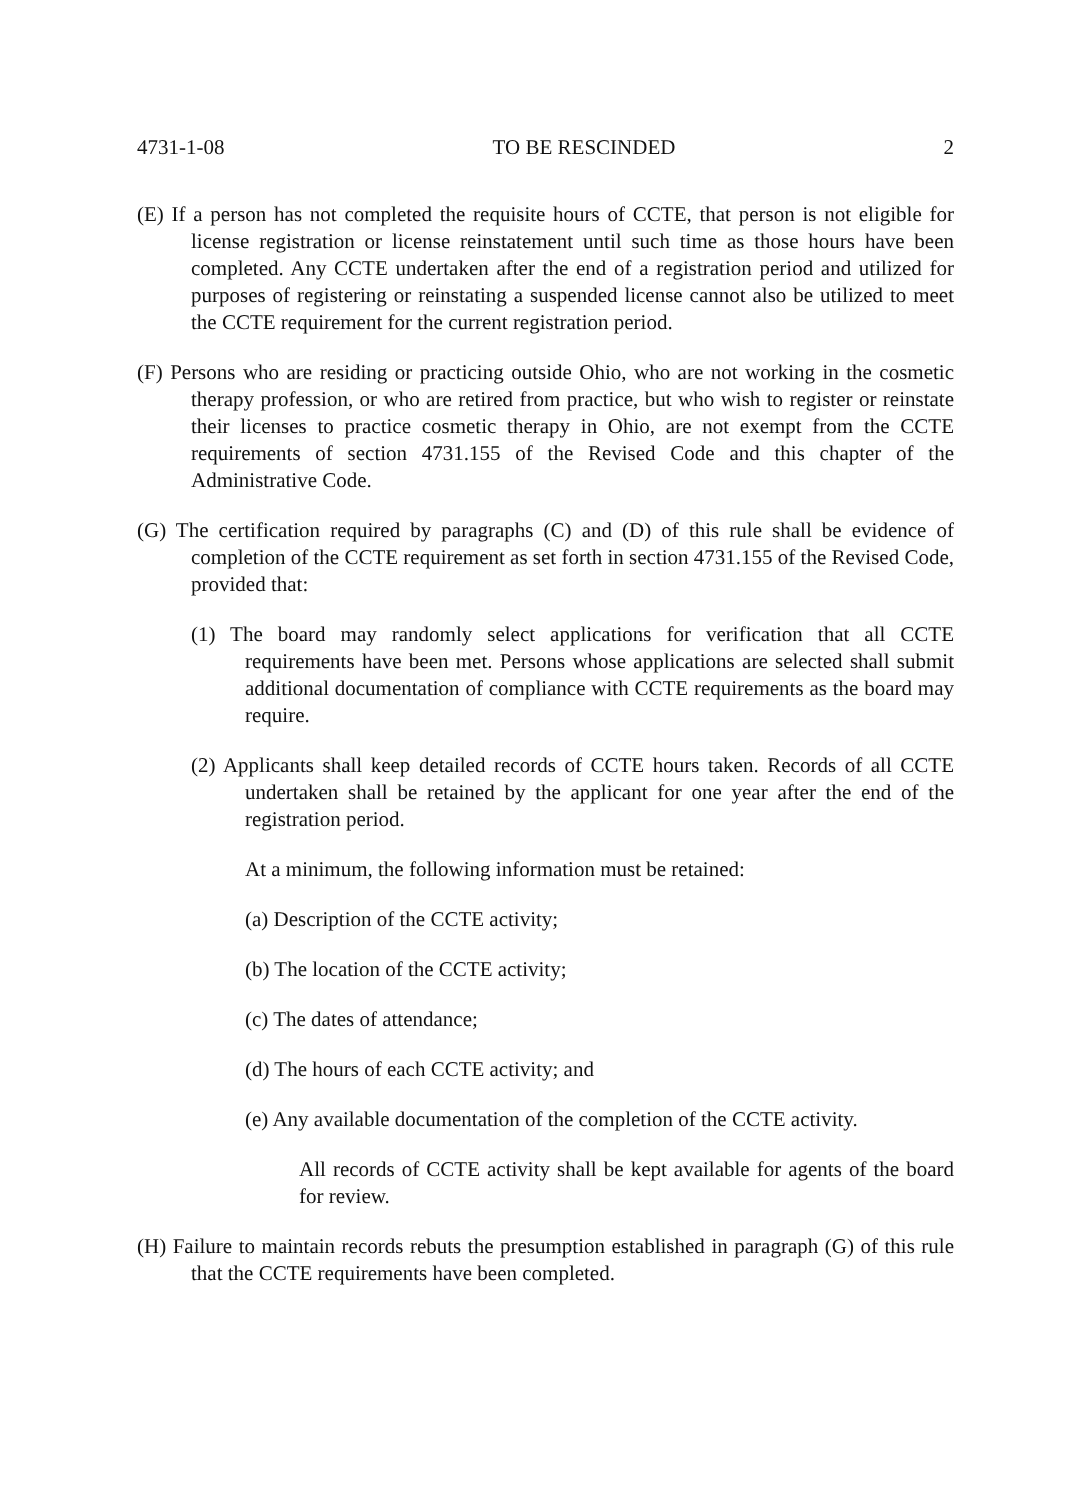4731-1-08 TO BE RESCINDED 2
(E) If a person has not completed the requisite hours of CCTE, that person is not eligible for license registration or license reinstatement until such time as those hours have been completed. Any CCTE undertaken after the end of a registration period and utilized for purposes of registering or reinstating a suspended license cannot also be utilized to meet the CCTE requirement for the current registration period.
(F) Persons who are residing or practicing outside Ohio, who are not working in the cosmetic therapy profession, or who are retired from practice, but who wish to register or reinstate their licenses to practice cosmetic therapy in Ohio, are not exempt from the CCTE requirements of section 4731.155 of the Revised Code and this chapter of the Administrative Code.
(G) The certification required by paragraphs (C) and (D) of this rule shall be evidence of completion of the CCTE requirement as set forth in section 4731.155 of the Revised Code, provided that:
(1) The board may randomly select applications for verification that all CCTE requirements have been met. Persons whose applications are selected shall submit additional documentation of compliance with CCTE requirements as the board may require.
(2) Applicants shall keep detailed records of CCTE hours taken. Records of all CCTE undertaken shall be retained by the applicant for one year after the end of the registration period.
At a minimum, the following information must be retained:
(a) Description of the CCTE activity;
(b) The location of the CCTE activity;
(c) The dates of attendance;
(d) The hours of each CCTE activity; and
(e) Any available documentation of the completion of the CCTE activity.
All records of CCTE activity shall be kept available for agents of the board for review.
(H) Failure to maintain records rebuts the presumption established in paragraph (G) of this rule that the CCTE requirements have been completed.